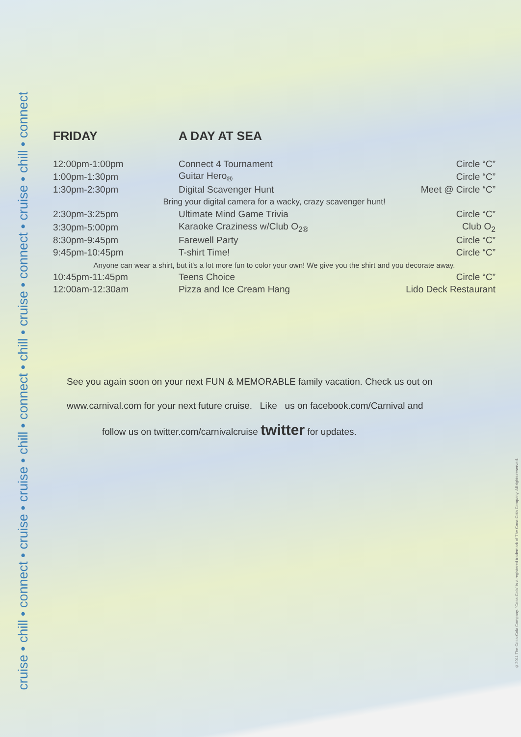cruise • chill • connect • cruise • cruise • chill • connect • chill • cruise • connect • cruise • chill • connect
FRIDAY A DAY AT SEA
| 12:00pm-1:00pm | Connect 4 Tournament | Circle “C” |
| 1:00pm-1:30pm | Guitar Hero<sub>®</sub> | Circle “C” |
| 1:30pm-2:30pm | Digital Scavenger Hunt | Meet @ Circle “C” |
| Bring your digital camera for a wacky, crazy scavenger hunt! | | |
| 2:30pm-3:25pm | Ultimate Mind Game Trivia | Circle “C” |
| 3:30pm-5:00pm | Karaoke Craziness w/Club O<sub>2®</sub> | Club O<sub>2</sub> |
| 8:30pm-9:45pm | Farewell Party | Circle “C” |
| 9:45pm-10:45pm | T-shirt Time! | Circle “C” |
| Anyone can wear a shirt, but it's a lot more fun to color your own! We give you the shirt and you decorate away. | | |
| 10:45pm-11:45pm | Teens Choice | Circle “C” |
| 12:00am-12:30am | Pizza and Ice Cream Hang | Lido Deck Restaurant |
See you again soon on your next FUN & MEMORABLE family vacation. Check us out on
www.carnival.com for your next future cruise. Like us on facebook.com/Carnival and
follow us on twitter.com/carnivalcruise twitter for updates.
©2011 The Coca-Cola Company. "Coca-Cola" is a registered trademark of The Coca-Cola Company. All rights reserved.